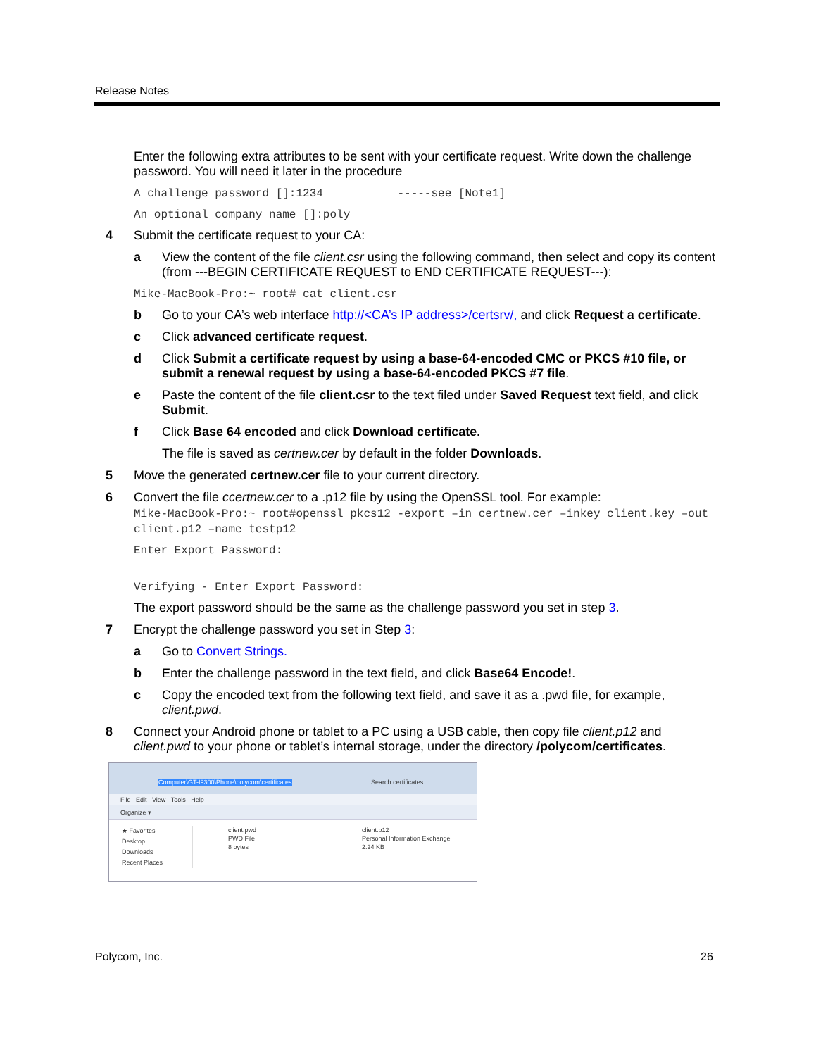Release Notes
Enter the following extra attributes to be sent with your certificate request. Write down the challenge password. You will need it later in the procedure
A challenge password []:1234 -----see [Note1]
An optional company name []:poly
4 Submit the certificate request to your CA:
a View the content of the file client.csr using the following command, then select and copy its content (from ---BEGIN CERTIFICATE REQUEST to END CERTIFICATE REQUEST---):
Mike-MacBook-Pro:~ root# cat client.csr
b Go to your CA’s web interface http://<CA’s IP address>/certsrv/, and click Request a certificate.
c Click advanced certificate request.
d Click Submit a certificate request by using a base-64-encoded CMC or PKCS #10 file, or submit a renewal request by using a base-64-encoded PKCS #7 file.
e Paste the content of the file client.csr to the text filed under Saved Request text field, and click Submit.
f Click Base 64 encoded and click Download certificate.
The file is saved as certnew.cer by default in the folder Downloads.
5 Move the generated certnew.cer file to your current directory.
6 Convert the file ccertnew.cer to a .p12 file by using the OpenSSL tool. For example:
Mike-MacBook-Pro:~ root#openssl pkcs12 -export –in certnew.cer –inkey client.key –out client.p12 –name testp12
Enter Export Password:
Verifying - Enter Export Password:
The export password should be the same as the challenge password you set in step 3.
7 Encrypt the challenge password you set in Step 3:
a Go to Convert Strings.
b Enter the challenge password in the text field, and click Base64 Encode!.
c Copy the encoded text from the following text field, and save it as a .pwd file, for example, client.pwd.
8 Connect your Android phone or tablet to a PC using a USB cable, then copy file client.p12 and client.pwd to your phone or tablet’s internal storage, under the directory /polycom/certificates.
Computer\GT-I9300\Phone\polycom\certificates Search certificates
File Edit View Tools Help
Organize ▾
★ Favorites
Desktop
Downloads
Recent Places
client.pwd
PWD File
8 bytes
client.p12
Personal Information Exchange
2.24 KB
Polycom, Inc. 26